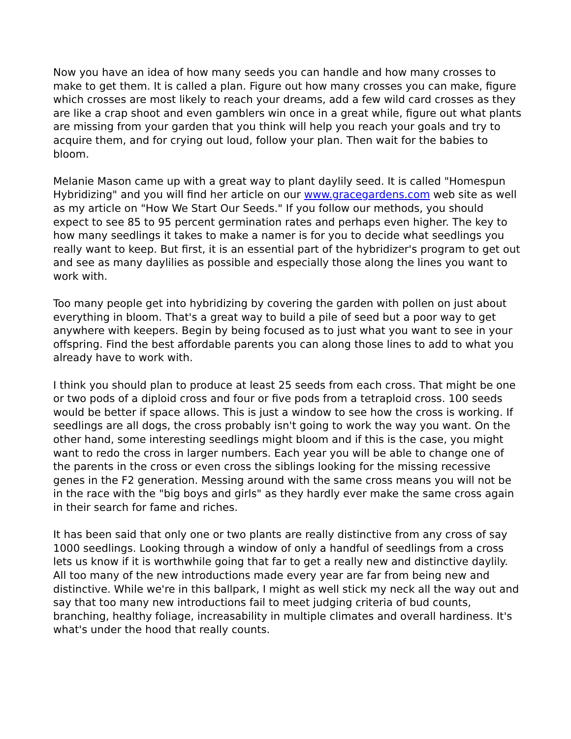Now you have an idea of how many seeds you can handle and how many crosses to make to get them. It is called a plan. Figure out how many crosses you can make, figure which crosses are most likely to reach your dreams, add a few wild card crosses as they are like a crap shoot and even gamblers win once in a great while, figure out what plants are missing from your garden that you think will help you reach your goals and try to acquire them, and for crying out loud, follow your plan. Then wait for the babies to bloom.
Melanie Mason came up with a great way to plant daylily seed. It is called "Homespun Hybridizing" and you will find her article on our www.gracegardens.com web site as well as my article on "How We Start Our Seeds." If you follow our methods, you should expect to see 85 to 95 percent germination rates and perhaps even higher. The key to how many seedlings it takes to make a namer is for you to decide what seedlings you really want to keep. But first, it is an essential part of the hybridizer's program to get out and see as many daylilies as possible and especially those along the lines you want to work with.
Too many people get into hybridizing by covering the garden with pollen on just about everything in bloom. That's a great way to build a pile of seed but a poor way to get anywhere with keepers. Begin by being focused as to just what you want to see in your offspring. Find the best affordable parents you can along those lines to add to what you already have to work with.
I think you should plan to produce at least 25 seeds from each cross. That might be one or two pods of a diploid cross and four or five pods from a tetraploid cross. 100 seeds would be better if space allows. This is just a window to see how the cross is working. If seedlings are all dogs, the cross probably isn't going to work the way you want. On the other hand, some interesting seedlings might bloom and if this is the case, you might want to redo the cross in larger numbers. Each year you will be able to change one of the parents in the cross or even cross the siblings looking for the missing recessive genes in the F2 generation. Messing around with the same cross means you will not be in the race with the "big boys and girls" as they hardly ever make the same cross again in their search for fame and riches.
It has been said that only one or two plants are really distinctive from any cross of say 1000 seedlings. Looking through a window of only a handful of seedlings from a cross lets us know if it is worthwhile going that far to get a really new and distinctive daylily. All too many of the new introductions made every year are far from being new and distinctive. While we're in this ballpark, I might as well stick my neck all the way out and say that too many new introductions fail to meet judging criteria of bud counts, branching, healthy foliage, increasability in multiple climates and overall hardiness. It's what's under the hood that really counts.